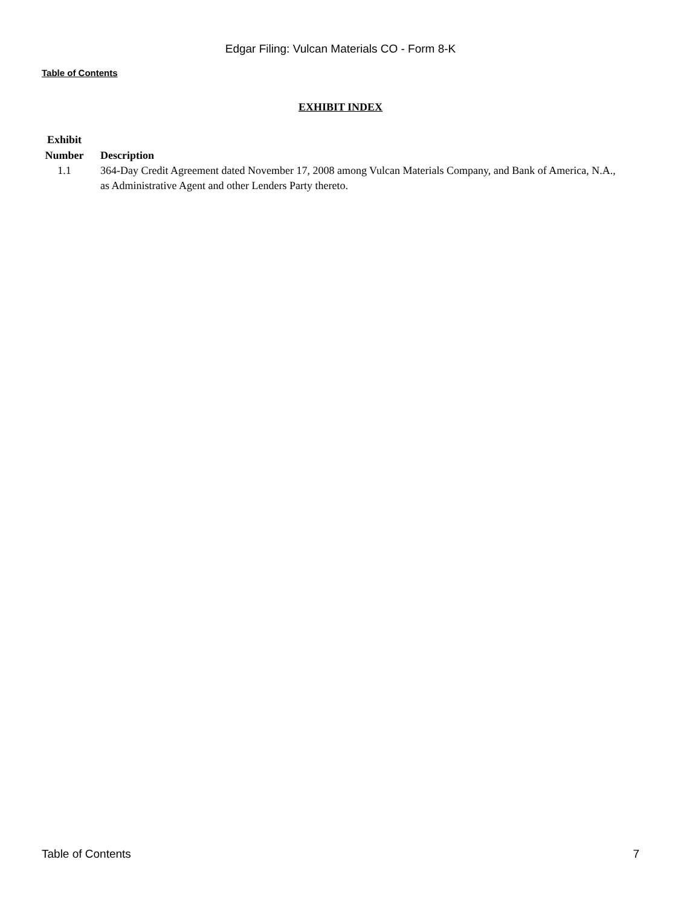Edgar Filing: Vulcan Materials CO - Form 8-K
Table of Contents
EXHIBIT INDEX
| Exhibit Number | Description |
| --- | --- |
| 1.1 | 364-Day Credit Agreement dated November 17, 2008 among Vulcan Materials Company, and Bank of America, N.A., as Administrative Agent and other Lenders Party thereto. |
Table of Contents 7